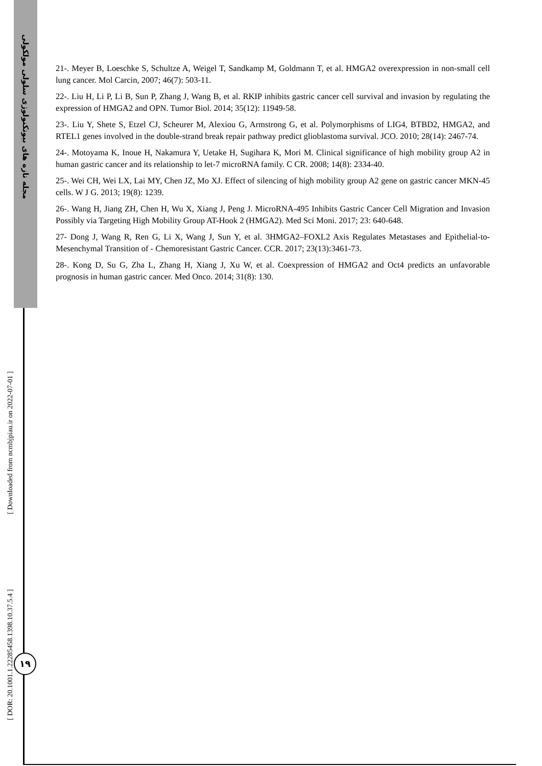مجله تازه های بیوتکنولوژی سلولی مولکولی
[ DOR: 20.1001.1.22285458.1398.10.37.5.4 ] [ Downloaded from ncmbjpiau.ir on 2022-07-01 ]
۱۹
21-. Meyer B, Loeschke S, Schultze A, Weigel T, Sandkamp M, Goldmann T, et al. HMGA2 overexpression in non-small cell lung cancer. Mol Carcin, 2007; 46(7): 503-11.
22-. Liu H, Li P, Li B, Sun P, Zhang J, Wang B, et al. RKIP inhibits gastric cancer cell survival and invasion by regulating the expression of HMGA2 and OPN. Tumor Biol. 2014; 35(12): 11949-58.
23-. Liu Y, Shete S, Etzel CJ, Scheurer M, Alexiou G, Armstrong G, et al. Polymorphisms of LIG4, BTBD2, HMGA2, and RTEL1 genes involved in the double-strand break repair pathway predict glioblastoma survival. JCO. 2010; 28(14): 2467-74.
24-. Motoyama K, Inoue H, Nakamura Y, Uetake H, Sugihara K, Mori M. Clinical significance of high mobility group A2 in human gastric cancer and its relationship to let-7 microRNA family. C CR. 2008; 14(8): 2334-40.
25-. Wei CH, Wei LX, Lai MY, Chen JZ, Mo XJ. Effect of silencing of high mobility group A2 gene on gastric cancer MKN-45 cells. W J G. 2013; 19(8): 1239.
26-. Wang H, Jiang ZH, Chen H, Wu X, Xiang J, Peng J. MicroRNA-495 Inhibits Gastric Cancer Cell Migration and Invasion Possibly via Targeting High Mobility Group AT-Hook 2 (HMGA2). Med Sci Moni. 2017; 23: 640-648.
27- Dong J, Wang R, Ren G, Li X, Wang J, Sun Y, et al. 3HMGA2–FOXL2 Axis Regulates Metastases and Epithelial-to-Mesenchymal Transition of - Chemoresistant Gastric Cancer. CCR. 2017; 23(13):3461-73.
28-. Kong D, Su G, Zha L, Zhang H, Xiang J, Xu W, et al. Coexpression of HMGA2 and Oct4 predicts an unfavorable prognosis in human gastric cancer. Med Onco. 2014; 31(8): 130.